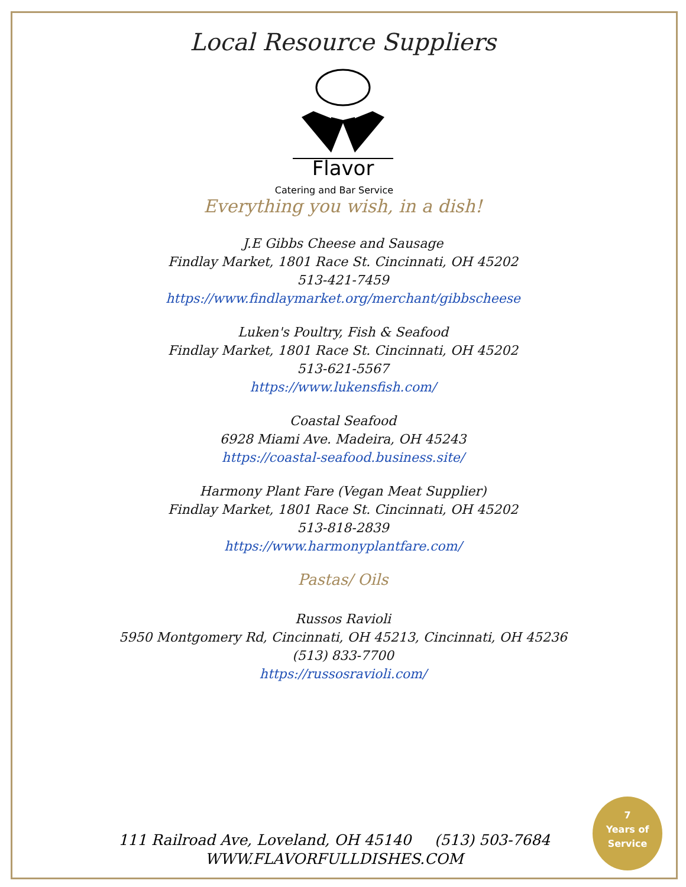Local Resource Suppliers
Flavor
Catering and Bar Service
Everything you wish, in a dish!
J.E Gibbs Cheese and Sausage
Findlay Market, 1801 Race St. Cincinnati, OH 45202
513-421-7459
https://www.findlaymarket.org/merchant/gibbscheese
Luken's Poultry, Fish & Seafood
Findlay Market, 1801 Race St. Cincinnati, OH 45202
513-621-5567
https://www.lukensfish.com/
Coastal Seafood
6928 Miami Ave. Madeira, OH 45243
https://coastal-seafood.business.site/
Harmony Plant Fare (Vegan Meat Supplier)
Findlay Market, 1801 Race St. Cincinnati, OH 45202
513-818-2839
https://www.harmonyplantfare.com/
Pastas/ Oils
Russos Ravioli
5950 Montgomery Rd, Cincinnati, OH 45213, Cincinnati, OH 45236
(513) 833-7700
https://russosravioli.com/
111 Railroad Ave, Loveland, OH 45140 (513) 503-7684
WWW.FLAVORFULLDISHES.COM
7
Years of
Service